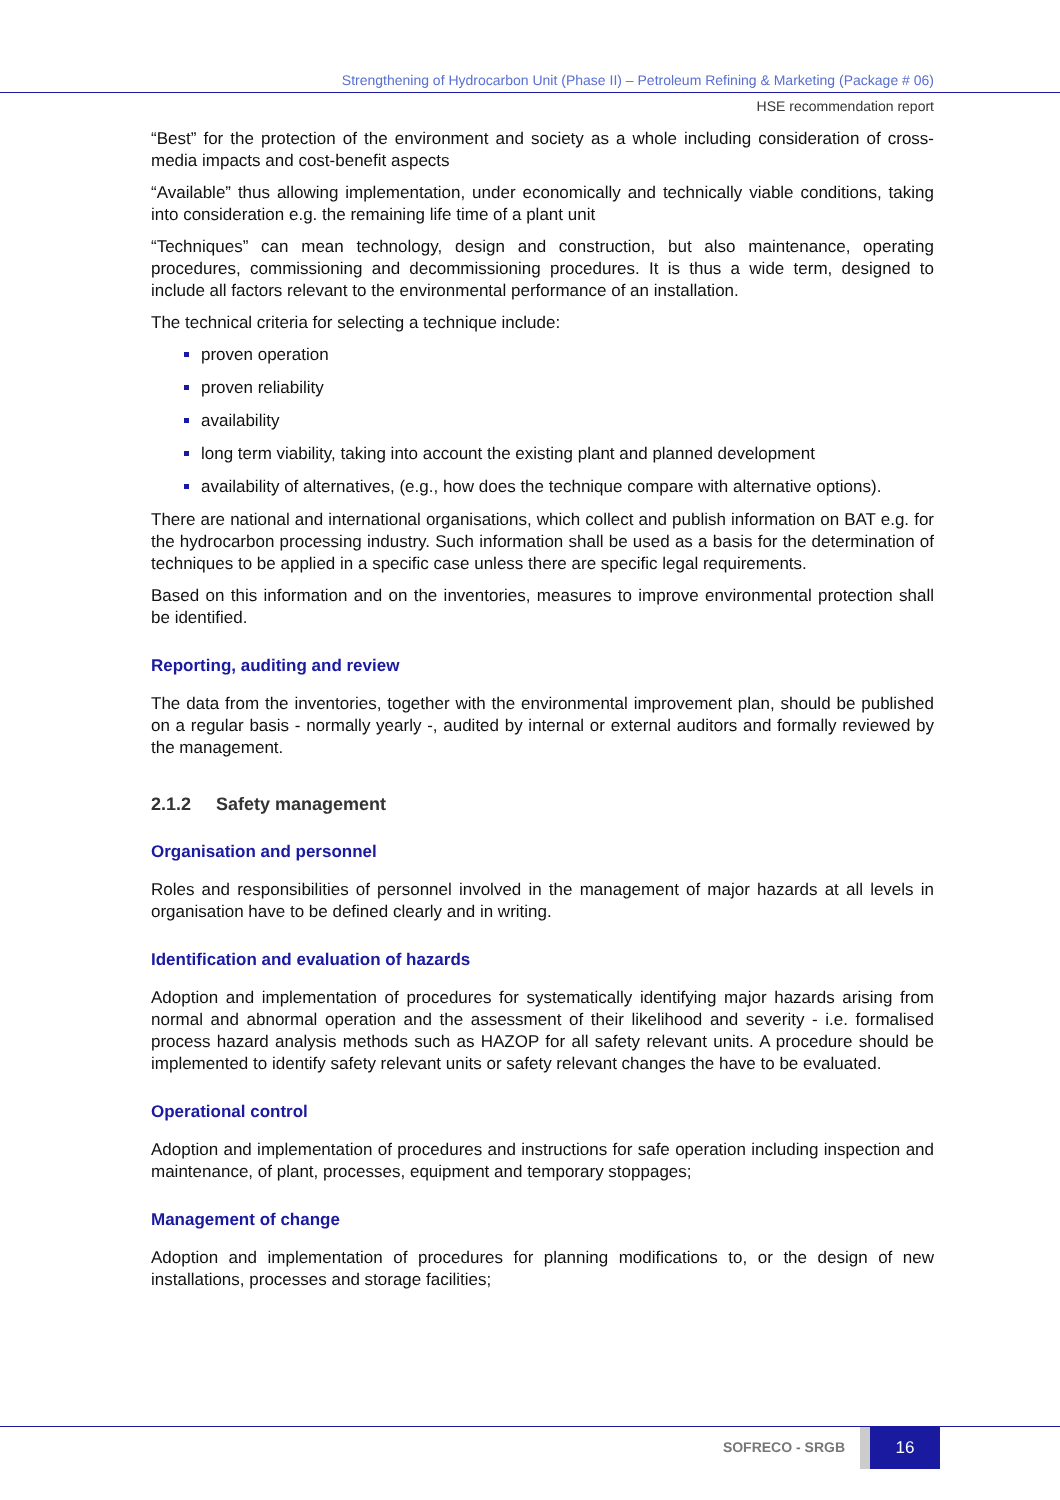Strengthening of Hydrocarbon Unit (Phase II) – Petroleum Refining & Marketing (Package # 06)
HSE recommendation report
“Best” for the protection of the environment and society as a whole including consideration of cross-media impacts and cost-benefit aspects
“Available” thus allowing implementation, under economically and technically viable conditions, taking into consideration e.g. the remaining life time of a plant unit
“Techniques” can mean technology, design and construction, but also maintenance, operating procedures, commissioning and decommissioning procedures. It is thus a wide term, designed to include all factors relevant to the environmental performance of an installation.
The technical criteria for selecting a technique include:
proven operation
proven reliability
availability
long term viability, taking into account the existing plant and planned development
availability of alternatives, (e.g., how does the technique compare with alternative options).
There are national and international organisations, which collect and publish information on BAT e.g. for the hydrocarbon processing industry. Such information shall be used as a basis for the determination of techniques to be applied in a specific case unless there are specific legal requirements.
Based on this information and on the inventories, measures to improve environmental protection shall be identified.
Reporting, auditing and review
The data from the inventories, together with the environmental improvement plan, should be published on a regular basis - normally yearly -, audited by internal or external auditors and formally reviewed by the management.
2.1.2 Safety management
Organisation and personnel
Roles and responsibilities of personnel involved in the management of major hazards at all levels in organisation have to be defined clearly and in writing.
Identification and evaluation of hazards
Adoption and implementation of procedures for systematically identifying major hazards arising from normal and abnormal operation and the assessment of their likelihood and severity - i.e. formalised process hazard analysis methods such as HAZOP for all safety relevant units. A procedure should be implemented to identify safety relevant units or safety relevant changes the have to be evaluated.
Operational control
Adoption and implementation of procedures and instructions for safe operation including inspection and maintenance, of plant, processes, equipment and temporary stoppages;
Management of change
Adoption and implementation of procedures for planning modifications to, or the design of new installations, processes and storage facilities;
SOFRECO - SRGB
16